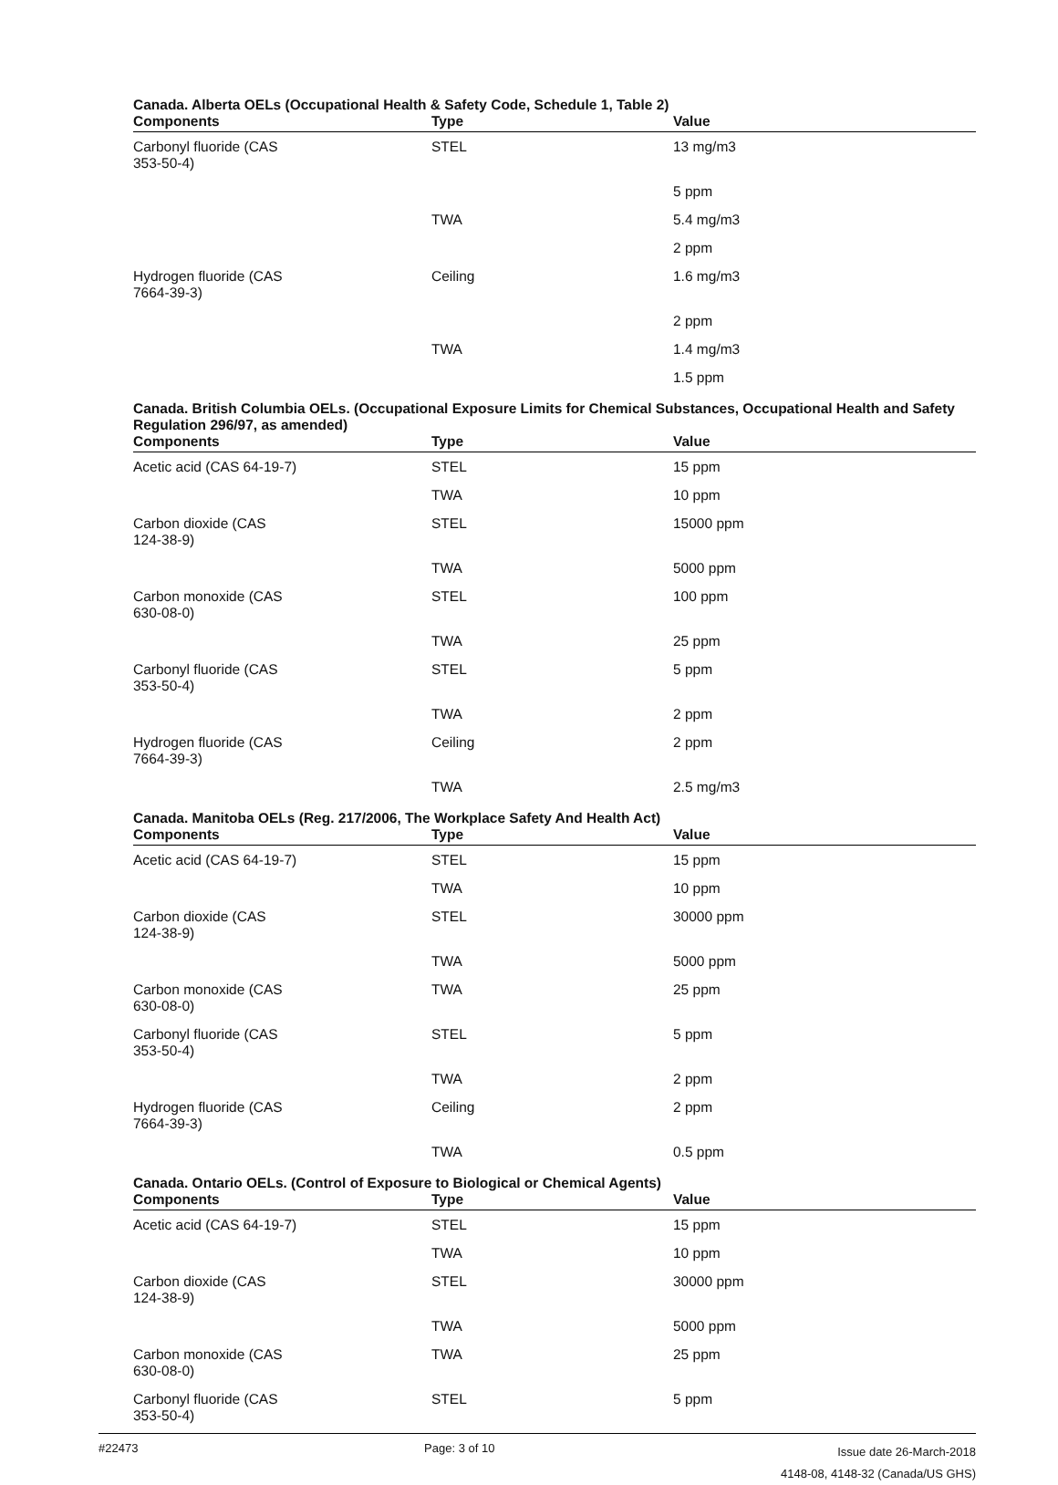Canada. Alberta OELs (Occupational Health & Safety Code, Schedule 1, Table 2)
| Components | Type | Value |
| --- | --- | --- |
| Carbonyl fluoride (CAS 353-50-4) | STEL | 13 mg/m3 |
| | | 5 ppm |
| | TWA | 5.4 mg/m3 |
| | | 2 ppm |
| Hydrogen fluoride (CAS 7664-39-3) | Ceiling | 1.6 mg/m3 |
| | | 2 ppm |
| | TWA | 1.4 mg/m3 |
| | | 1.5 ppm |
Canada. British Columbia OELs. (Occupational Exposure Limits for Chemical Substances, Occupational Health and Safety Regulation 296/97, as amended)
| Components | Type | Value |
| --- | --- | --- |
| Acetic acid (CAS 64-19-7) | STEL | 15 ppm |
| | TWA | 10 ppm |
| Carbon dioxide (CAS 124-38-9) | STEL | 15000 ppm |
| | TWA | 5000 ppm |
| Carbon monoxide (CAS 630-08-0) | STEL | 100 ppm |
| | TWA | 25 ppm |
| Carbonyl fluoride (CAS 353-50-4) | STEL | 5 ppm |
| | TWA | 2 ppm |
| Hydrogen fluoride (CAS 7664-39-3) | Ceiling | 2 ppm |
| | TWA | 2.5 mg/m3 |
Canada. Manitoba OELs (Reg. 217/2006, The Workplace Safety And Health Act)
| Components | Type | Value |
| --- | --- | --- |
| Acetic acid (CAS 64-19-7) | STEL | 15 ppm |
| | TWA | 10 ppm |
| Carbon dioxide (CAS 124-38-9) | STEL | 30000 ppm |
| | TWA | 5000 ppm |
| Carbon monoxide (CAS 630-08-0) | TWA | 25 ppm |
| Carbonyl fluoride (CAS 353-50-4) | STEL | 5 ppm |
| | TWA | 2 ppm |
| Hydrogen fluoride (CAS 7664-39-3) | Ceiling | 2 ppm |
| | TWA | 0.5 ppm |
Canada. Ontario OELs. (Control of Exposure to Biological or Chemical Agents)
| Components | Type | Value |
| --- | --- | --- |
| Acetic acid (CAS 64-19-7) | STEL | 15 ppm |
| | TWA | 10 ppm |
| Carbon dioxide (CAS 124-38-9) | STEL | 30000 ppm |
| | TWA | 5000 ppm |
| Carbon monoxide (CAS 630-08-0) | TWA | 25 ppm |
| Carbonyl fluoride (CAS 353-50-4) | STEL | 5 ppm |
#22473 Page: 3 of 10
Issue date 26-March-2018
4148-08, 4148-32 (Canada/US GHS)